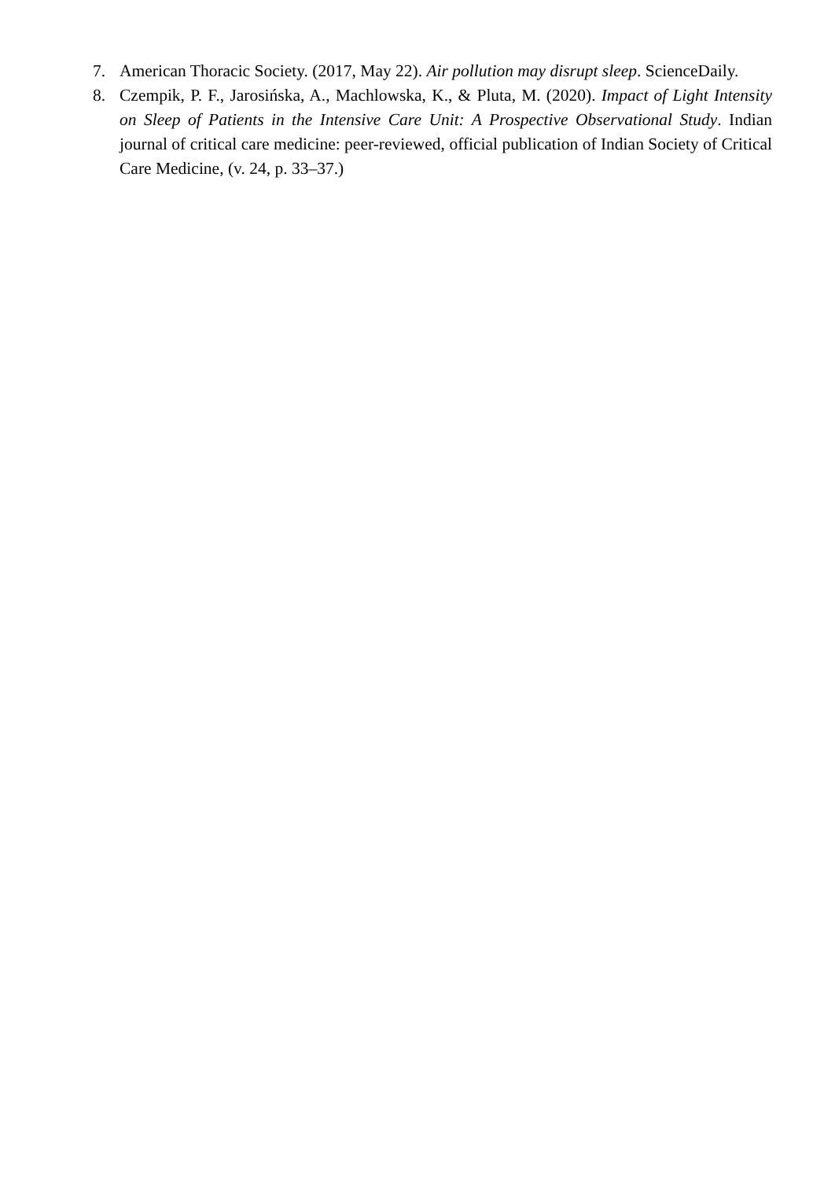7. American Thoracic Society. (2017, May 22). Air pollution may disrupt sleep. ScienceDaily.
8. Czempik, P. F., Jarosińska, A., Machlowska, K., & Pluta, M. (2020). Impact of Light Intensity on Sleep of Patients in the Intensive Care Unit: A Prospective Observational Study. Indian journal of critical care medicine: peer-reviewed, official publication of Indian Society of Critical Care Medicine, (v. 24, p. 33–37.)